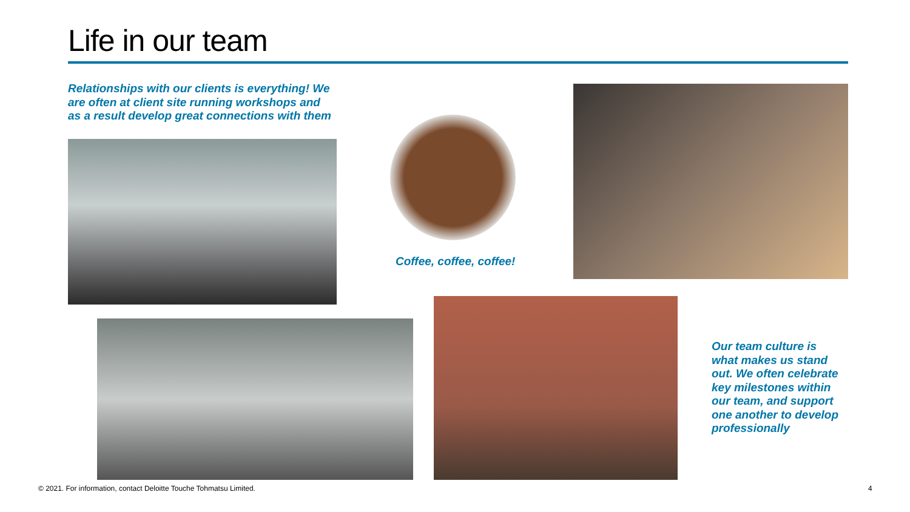Life in our team
Relationships with our clients is everything! We are often at client site running workshops and as a result develop great connections with them
Coffee, coffee, coffee!
Our team culture is what makes us stand out. We often celebrate key milestones within our team, and support one another to develop professionally
© 2021. For information, contact Deloitte Touche Tohmatsu Limited.
4